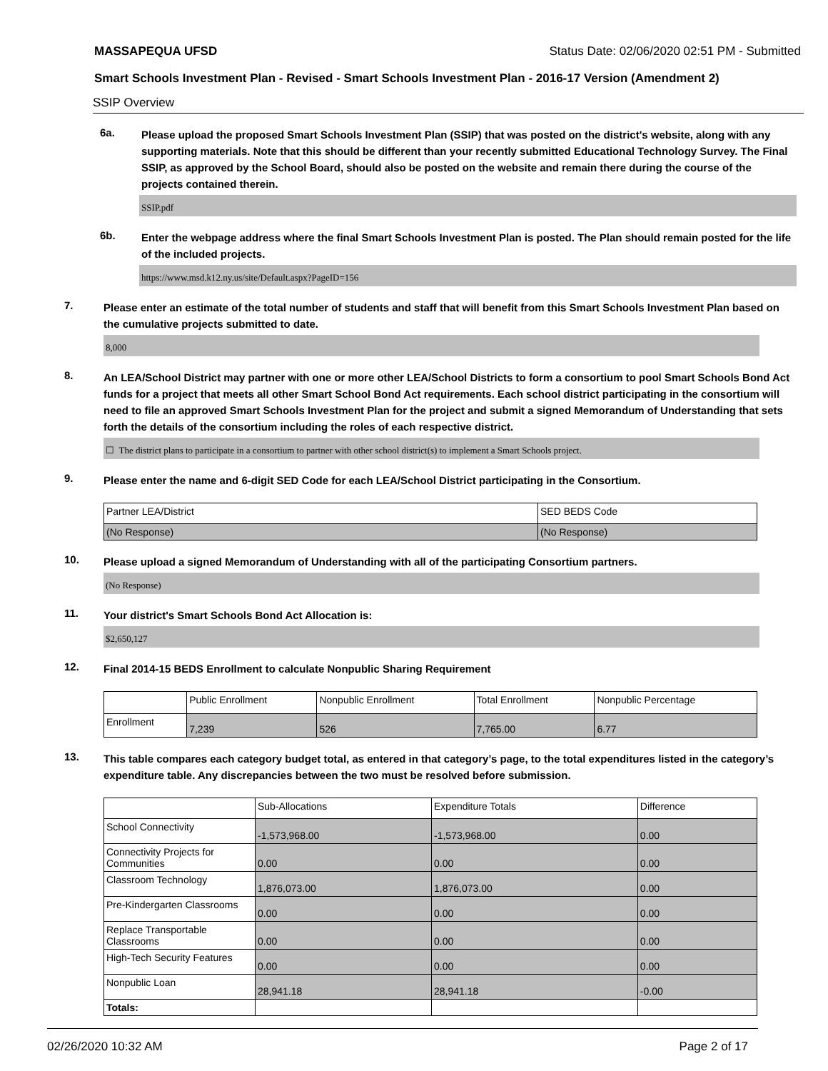MASSAPEQUA UFSD Status Date: 02/06/2020 02:51 PM - Submitted
Smart Schools Investment Plan - Revised - Smart Schools Investment Plan - 2016-17 Version (Amendment 2)
SSIP Overview
6a.
Please upload the proposed Smart Schools Investment Plan (SSIP) that was posted on the district's website, along with any supporting materials. Note that this should be different than your recently submitted Educational Technology Survey. The Final SSIP, as approved by the School Board, should also be posted on the website and remain there during the course of the projects contained therein.
SSIP.pdf
6b.
Enter the webpage address where the final Smart Schools Investment Plan is posted. The Plan should remain posted for the life of the included projects.
https://www.msd.k12.ny.us/site/Default.aspx?PageID=156
7.
Please enter an estimate of the total number of students and staff that will benefit from this Smart Schools Investment Plan based on the cumulative projects submitted to date.
8,000
8.
An LEA/School District may partner with one or more other LEA/School Districts to form a consortium to pool Smart Schools Bond Act funds for a project that meets all other Smart School Bond Act requirements. Each school district participating in the consortium will need to file an approved Smart Schools Investment Plan for the project and submit a signed Memorandum of Understanding that sets forth the details of the consortium including the roles of each respective district.
☐ The district plans to participate in a consortium to partner with other school district(s) to implement a Smart Schools project.
9.
Please enter the name and 6-digit SED Code for each LEA/School District participating in the Consortium.
| Partner LEA/District | SED BEDS Code |
| (No Response) | (No Response) |
10.
Please upload a signed Memorandum of Understanding with all of the participating Consortium partners.
(No Response)
11.
Your district's Smart Schools Bond Act Allocation is:
$2,650,127
12.
Final 2014-15 BEDS Enrollment to calculate Nonpublic Sharing Requirement
| | Public Enrollment | Nonpublic Enrollment | Total Enrollment | Nonpublic Percentage |
| Enrollment | 7,239 | 526 | 7,765.00 | 6.77 |
13.
This table compares each category budget total, as entered in that category’s page, to the total expenditures listed in the category’s expenditure table. Any discrepancies between the two must be resolved before submission.
| | Sub-Allocations | Expenditure Totals | Difference |
| School Connectivity | -1,573,968.00 | -1,573,968.00 | 0.00 |
| Connectivity Projects for Communities | 0.00 | 0.00 | 0.00 |
| Classroom Technology | 1,876,073.00 | 1,876,073.00 | 0.00 |
| Pre-Kindergarten Classrooms | 0.00 | 0.00 | 0.00 |
| Replace Transportable Classrooms | 0.00 | 0.00 | 0.00 |
| High-Tech Security Features | 0.00 | 0.00 | 0.00 |
| Nonpublic Loan | 28,941.18 | 28,941.18 | -0.00 |
| Totals: | | | |
02/26/2020 10:32 AM Page 2 of 17